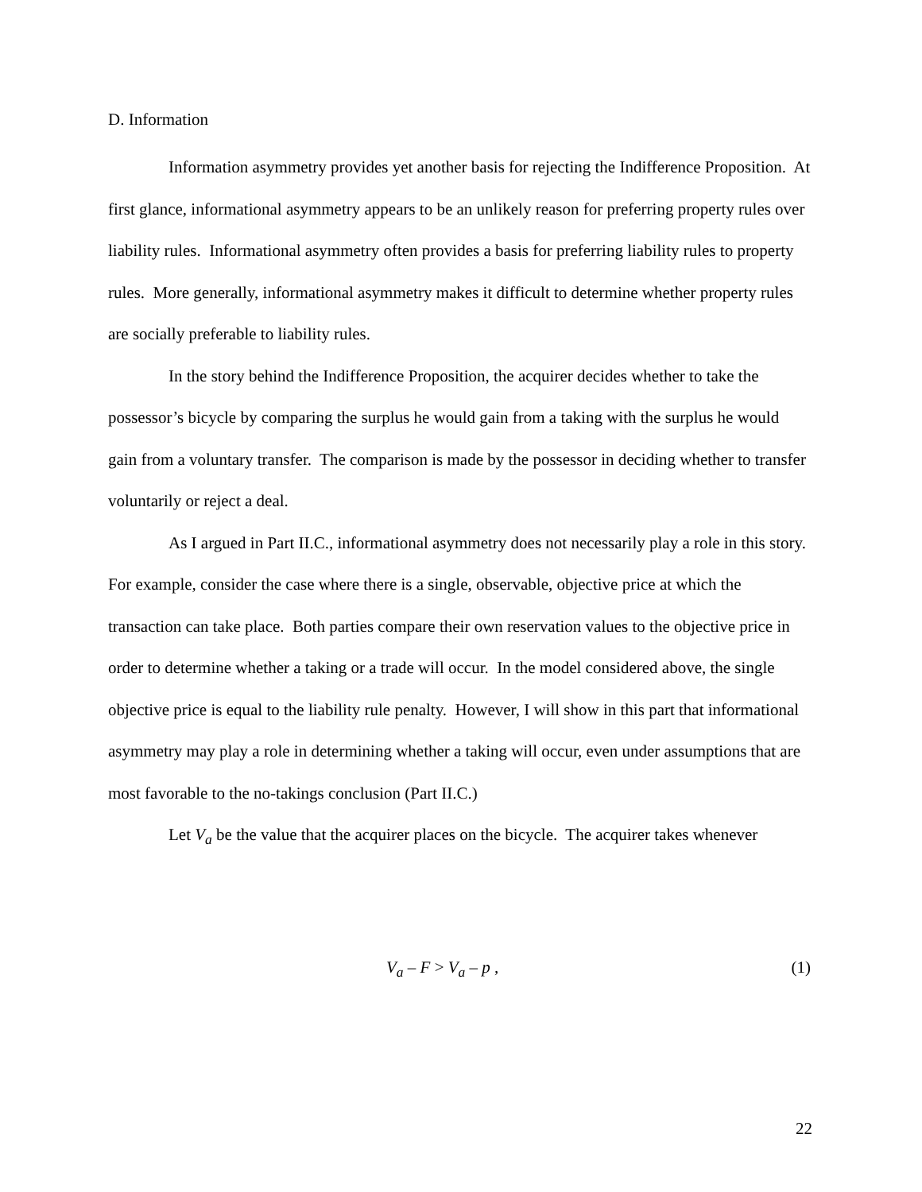D. Information
Information asymmetry provides yet another basis for rejecting the Indifference Proposition. At first glance, informational asymmetry appears to be an unlikely reason for preferring property rules over liability rules. Informational asymmetry often provides a basis for preferring liability rules to property rules. More generally, informational asymmetry makes it difficult to determine whether property rules are socially preferable to liability rules.
In the story behind the Indifference Proposition, the acquirer decides whether to take the possessor’s bicycle by comparing the surplus he would gain from a taking with the surplus he would gain from a voluntary transfer. The comparison is made by the possessor in deciding whether to transfer voluntarily or reject a deal.
As I argued in Part II.C., informational asymmetry does not necessarily play a role in this story. For example, consider the case where there is a single, observable, objective price at which the transaction can take place. Both parties compare their own reservation values to the objective price in order to determine whether a taking or a trade will occur. In the model considered above, the single objective price is equal to the liability rule penalty. However, I will show in this part that informational asymmetry may play a role in determining whether a taking will occur, even under assumptions that are most favorable to the no-takings conclusion (Part II.C.)
Let V<sub>a</sub> be the value that the acquirer places on the bicycle. The acquirer takes whenever
V<sub>a</sub> – F > V<sub>a</sub> – p , (1)
22